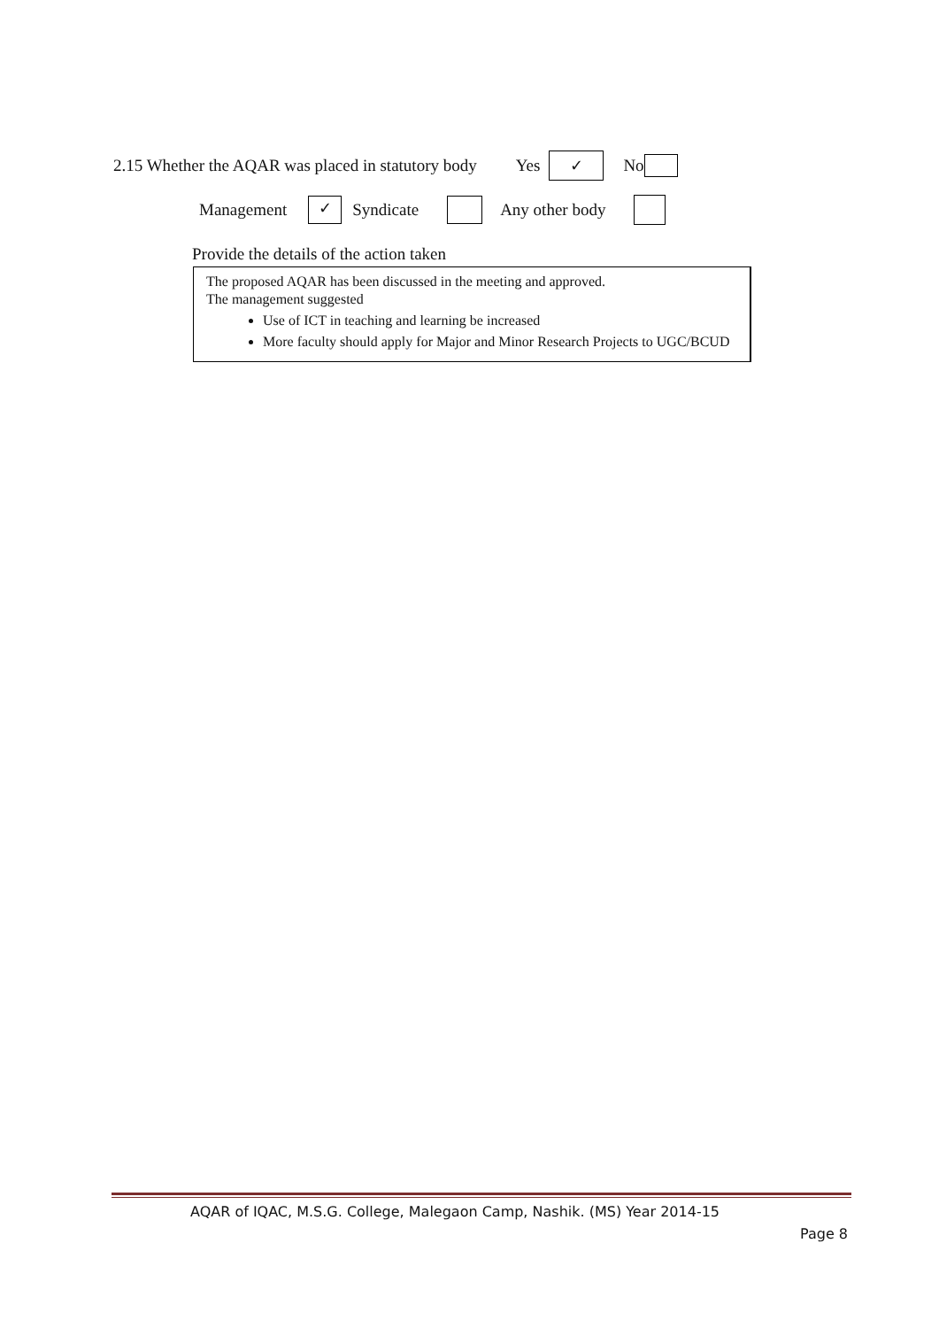2.15 Whether the AQAR was placed in statutory body Yes ✓ No
Management ✓ Syndicate Any other body
Provide the details of the action taken
The proposed AQAR has been discussed in the meeting and approved.
The management suggested
Use of ICT in teaching and learning be increased
More faculty should apply for Major and Minor Research Projects to UGC/BCUD
AQAR of IQAC, M.S.G. College, Malegaon Camp, Nashik. (MS) Year 2014-15
Page 8